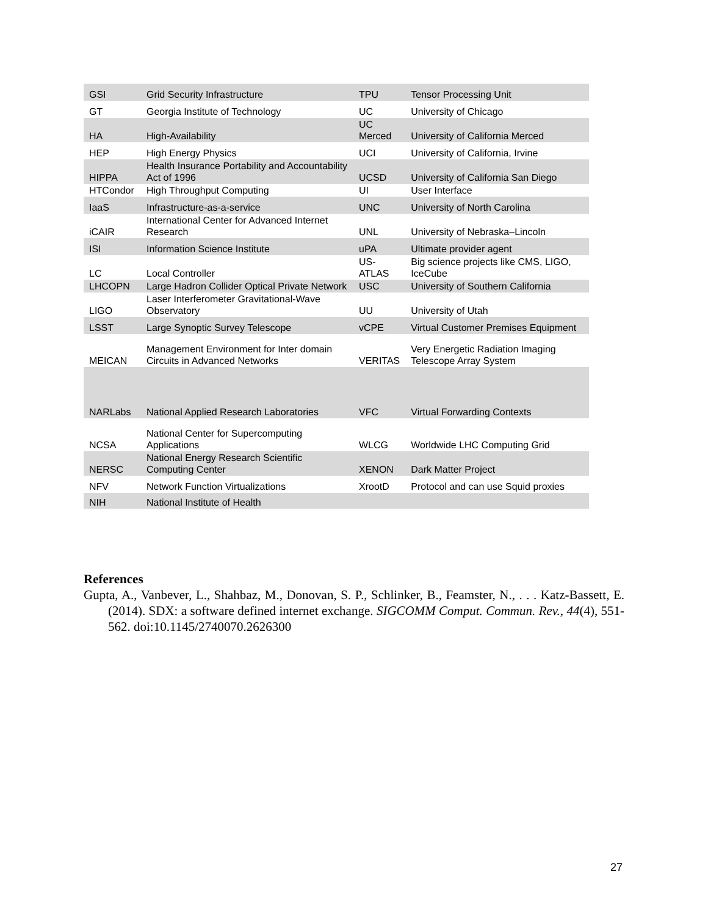| GSI | Grid Security Infrastructure | TPU | Tensor Processing Unit |
| GT | Georgia Institute of Technology | UC | University of Chicago |
| HA | High-Availability | UC Merced | University of California Merced |
| HEP | High Energy Physics | UCI | University of California, Irvine |
| HIPPA | Health Insurance Portability and Accountability Act of 1996 | UCSD | University of California San Diego |
| HTCondor | High Throughput Computing | UI | User Interface |
| IaaS | Infrastructure-as-a-service | UNC | University of North Carolina |
| iCAIR | International Center for Advanced Internet Research | UNL | University of Nebraska–Lincoln |
| ISI | Information Science Institute | uPA | Ultimate provider agent |
| LC | Local Controller | US-ATLAS | Big science projects like CMS, LIGO, IceCube |
| LHCOPN | Large Hadron Collider Optical Private Network | USC | University of Southern California |
| LIGO | Laser Interferometer Gravitational-Wave Observatory | UU | University of Utah |
| LSST | Large Synoptic Survey Telescope | vCPE | Virtual Customer Premises Equipment |
| MEICAN | Management Environment for Inter domain Circuits in Advanced Networks | VERITAS | Very Energetic Radiation Imaging Telescope Array System |
| NARLabs | National Applied Research Laboratories | VFC | Virtual Forwarding Contexts |
| NCSA | National Center for Supercomputing Applications | WLCG | Worldwide LHC Computing Grid |
| NERSC | National Energy Research Scientific Computing Center | XENON | Dark Matter Project |
| NFV | Network Function Virtualizations | XrootD | Protocol and can use Squid proxies |
| NIH | National Institute of Health | | |
References
Gupta, A., Vanbever, L., Shahbaz, M., Donovan, S. P., Schlinker, B., Feamster, N., . . . Katz-Bassett, E. (2014). SDX: a software defined internet exchange. SIGCOMM Comput. Commun. Rev., 44(4), 551-562. doi:10.1145/2740070.2626300
27